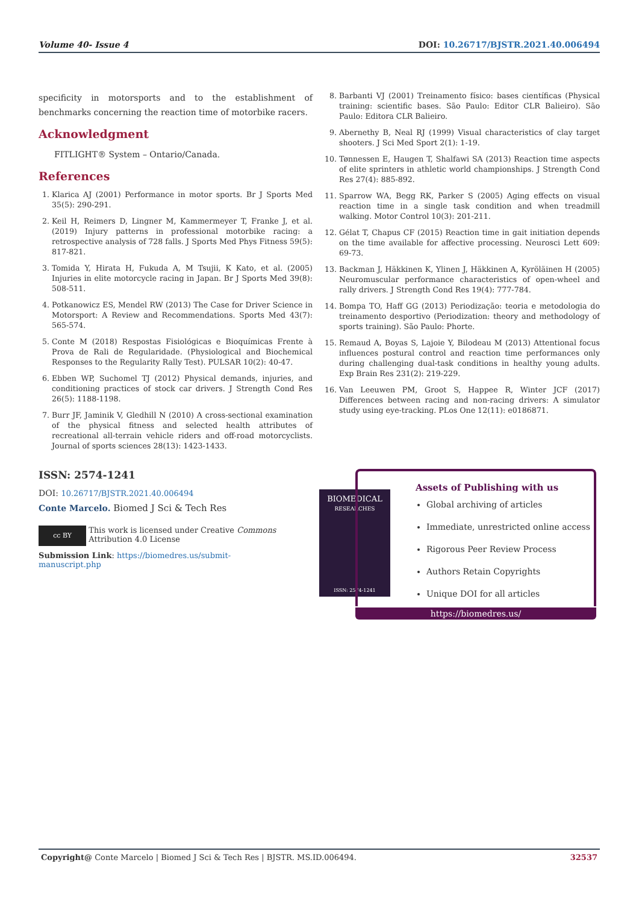Volume 40- Issue 4 DOI: 10.26717/BJSTR.2021.40.006494
specificity in motorsports and to the establishment of benchmarks concerning the reaction time of motorbike racers.
Acknowledgment
FITLIGHT® System – Ontario/Canada.
References
1. Klarica AJ (2001) Performance in motor sports. Br J Sports Med 35(5): 290-291.
2. Keil H, Reimers D, Lingner M, Kammermeyer T, Franke J, et al. (2019) Injury patterns in professional motorbike racing: a retrospective analysis of 728 falls. J Sports Med Phys Fitness 59(5): 817-821.
3. Tomida Y, Hirata H, Fukuda A, M Tsujii, K Kato, et al. (2005) Injuries in elite motorcycle racing in Japan. Br J Sports Med 39(8): 508-511.
4. Potkanowicz ES, Mendel RW (2013) The Case for Driver Science in Motorsport: A Review and Recommendations. Sports Med 43(7): 565-574.
5. Conte M (2018) Respostas Fisiológicas e Bioquímicas Frente à Prova de Rali de Regularidade. (Physiological and Biochemical Responses to the Regularity Rally Test). PULSAR 10(2): 40-47.
6. Ebben WP, Suchomel TJ (2012) Physical demands, injuries, and conditioning practices of stock car drivers. J Strength Cond Res 26(5): 1188-1198.
7. Burr JF, Jaminik V, Gledhill N (2010) A cross-sectional examination of the physical fitness and selected health attributes of recreational all-terrain vehicle riders and off-road motorcyclists. Journal of sports sciences 28(13): 1423-1433.
8. Barbanti VJ (2001) Treinamento físico: bases científicas (Physical training: scientific bases. São Paulo: Editor CLR Balieiro). São Paulo: Editora CLR Balieiro.
9. Abernethy B, Neal RJ (1999) Visual characteristics of clay target shooters. J Sci Med Sport 2(1): 1-19.
10. Tønnessen E, Haugen T, Shalfawi SA (2013) Reaction time aspects of elite sprinters in athletic world championships. J Strength Cond Res 27(4): 885-892.
11. Sparrow WA, Begg RK, Parker S (2005) Aging effects on visual reaction time in a single task condition and when treadmill walking. Motor Control 10(3): 201-211.
12. Gélat T, Chapus CF (2015) Reaction time in gait initiation depends on the time available for affective processing. Neurosci Lett 609: 69-73.
13. Backman J, Häkkinen K, Ylinen J, Häkkinen A, Kyröläinen H (2005) Neuromuscular performance characteristics of open-wheel and rally drivers. J Strength Cond Res 19(4): 777-784.
14. Bompa TO, Haff GG (2013) Periodização: teoria e metodologia do treinamento desportivo (Periodization: theory and methodology of sports training). São Paulo: Phorte.
15. Remaud A, Boyas S, Lajoie Y, Bilodeau M (2013) Attentional focus influences postural control and reaction time performances only during challenging dual-task conditions in healthy young adults. Exp Brain Res 231(2): 219-229.
16. Van Leeuwen PM, Groot S, Happee R, Winter JCF (2017) Differences between racing and non-racing drivers: A simulator study using eye-tracking. PLos One 12(11): e0186871.
ISSN: 2574-1241
DOI: 10.26717/BJSTR.2021.40.006494
Conte Marcelo. Biomed J Sci & Tech Res
cc BY
This work is licensed under Creative Commons Attribution 4.0 License
Submission Link: https://biomedres.us/submit-manuscript.php
BIOMEDICAL
RESEARCHES
ISSN: 2574-1241
Assets of Publishing with us
Global archiving of articles
Immediate, unrestricted online access
Rigorous Peer Review Process
Authors Retain Copyrights
Unique DOI for all articles
https://biomedres.us/
Copyright@ Conte Marcelo | Biomed J Sci & Tech Res | BJSTR. MS.ID.006494. 32537